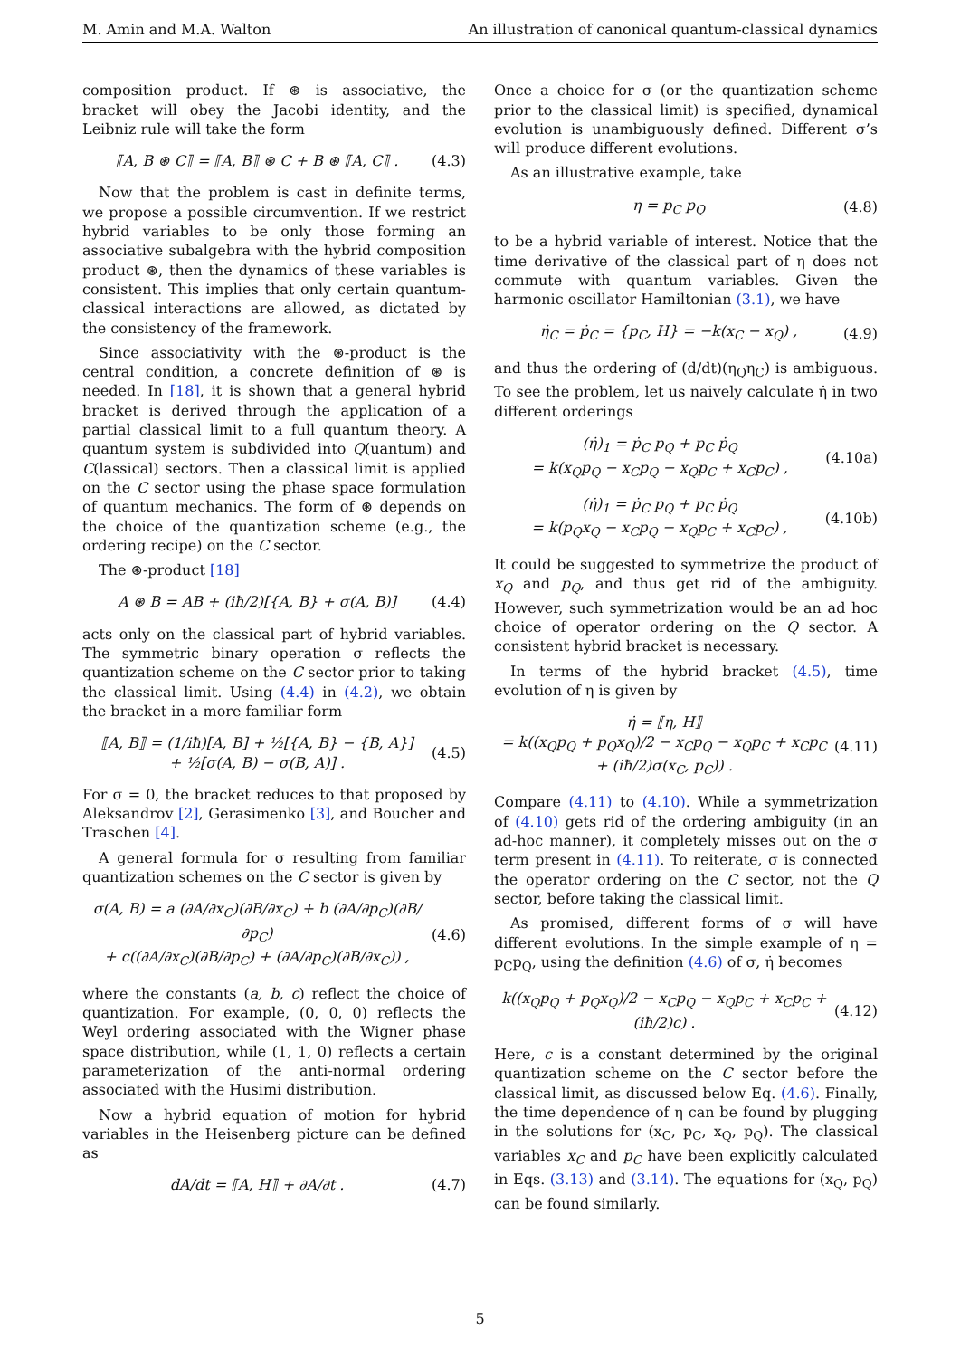M. Amin and M.A. Walton An illustration of canonical quantum-classical dynamics
composition product. If ⊛ is associative, the bracket will obey the Jacobi identity, and the Leibniz rule will take the form
⟦A, B ⊛ C⟧ = ⟦A, B⟧ ⊛ C + B ⊛ ⟦A, C⟧ . (4.3)
Now that the problem is cast in definite terms, we propose a possible circumvention. If we restrict hybrid variables to be only those forming an associative subalgebra with the hybrid composition product ⊛, then the dynamics of these variables is consistent. This implies that only certain quantum-classical interactions are allowed, as dictated by the consistency of the framework.
Since associativity with the ⊛-product is the central condition, a concrete definition of ⊛ is needed. In [18], it is shown that a general hybrid bracket is derived through the application of a partial classical limit to a full quantum theory. A quantum system is subdivided into Q(uantum) and C(lassical) sectors. Then a classical limit is applied on the C sector using the phase space formulation of quantum mechanics. The form of ⊛ depends on the choice of the quantization scheme (e.g., the ordering recipe) on the C sector.
The ⊛-product [18]
A ⊛ B = AB + (iħ/2)[{A, B} + σ(A, B)] (4.4)
acts only on the classical part of hybrid variables. The symmetric binary operation σ reflects the quantization scheme on the C sector prior to taking the classical limit. Using (4.4) in (4.2), we obtain the bracket in a more familiar form
⟦A, B⟧ = (1/iħ)[A, B] + ½[{A, B} − {B, A}]
+ ½[σ(A, B) − σ(B, A)] . (4.5)
For σ = 0, the bracket reduces to that proposed by Aleksandrov [2], Gerasimenko [3], and Boucher and Traschen [4].
A general formula for σ resulting from familiar quantization schemes on the C sector is given by
σ(A, B) = a (∂A/∂x<sub>C</sub>)(∂B/∂x<sub>C</sub>) + b (∂A/∂p<sub>C</sub>)(∂B/∂p<sub>C</sub>)
+ c((∂A/∂x<sub>C</sub>)(∂B/∂p<sub>C</sub>) + (∂A/∂p<sub>C</sub>)(∂B/∂x<sub>C</sub>)) , (4.6)
where the constants (a, b, c) reflect the choice of quantization. For example, (0, 0, 0) reflects the Weyl ordering associated with the Wigner phase space distribution, while (1, 1, 0) reflects a certain parameterization of the anti-normal ordering associated with the Husimi distribution.
Now a hybrid equation of motion for hybrid variables in the Heisenberg picture can be defined as
dA/dt = ⟦A, H⟧ + ∂A/∂t . (4.7)
Once a choice for σ (or the quantization scheme prior to the classical limit) is specified, dynamical evolution is unambiguously defined. Different σ’s will produce different evolutions.
As an illustrative example, take
η = p<sub>C</sub> p<sub>Q</sub> (4.8)
to be a hybrid variable of interest. Notice that the time derivative of the classical part of η does not commute with quantum variables. Given the harmonic oscillator Hamiltonian (3.1), we have
η̇<sub>C</sub> = ṗ<sub>C</sub> = {p<sub>C</sub>, H} = −k(x<sub>C</sub> − x<sub>Q</sub>) , (4.9)
and thus the ordering of (d/dt)(η<sub>Q</sub>η<sub>C</sub>) is ambiguous. To see the problem, let us naively calculate η̇ in two different orderings
(η̇)<sub>1</sub> = ṗ<sub>C</sub> p<sub>Q</sub> + p<sub>C</sub> ṗ<sub>Q</sub>
= k(x<sub>Q</sub>p<sub>Q</sub> − x<sub>C</sub>p<sub>Q</sub> − x<sub>Q</sub>p<sub>C</sub> + x<sub>C</sub>p<sub>C</sub>) , (4.10a)
(η̇)<sub>1</sub> = ṗ<sub>C</sub> p<sub>Q</sub> + p<sub>C</sub> ṗ<sub>Q</sub>
= k(p<sub>Q</sub>x<sub>Q</sub> − x<sub>C</sub>p<sub>Q</sub> − x<sub>Q</sub>p<sub>C</sub> + x<sub>C</sub>p<sub>C</sub>) , (4.10b)
It could be suggested to symmetrize the product of x<sub>Q</sub> and p<sub>Q</sub>, and thus get rid of the ambiguity. However, such symmetrization would be an ad hoc choice of operator ordering on the Q sector. A consistent hybrid bracket is necessary.
In terms of the hybrid bracket (4.5), time evolution of η is given by
η̇ = ⟦η, H⟧
= k((x<sub>Q</sub>p<sub>Q</sub> + p<sub>Q</sub>x<sub>Q</sub>)/2 − x<sub>C</sub>p<sub>Q</sub> − x<sub>Q</sub>p<sub>C</sub> + x<sub>C</sub>p<sub>C</sub>
+ (iħ/2)σ(x<sub>C</sub>, p<sub>C</sub>)) . (4.11)
Compare (4.11) to (4.10). While a symmetrization of (4.10) gets rid of the ordering ambiguity (in an ad-hoc manner), it completely misses out on the σ term present in (4.11). To reiterate, σ is connected the operator ordering on the C sector, not the Q sector, before taking the classical limit.
As promised, different forms of σ will have different evolutions. In the simple example of η = p<sub>C</sub>p<sub>Q</sub>, using the definition (4.6) of σ, η̇ becomes
k((x<sub>Q</sub>p<sub>Q</sub> + p<sub>Q</sub>x<sub>Q</sub>)/2 − x<sub>C</sub>p<sub>Q</sub> − x<sub>Q</sub>p<sub>C</sub> + x<sub>C</sub>p<sub>C</sub> + (iħ/2)c) . (4.12)
Here, c is a constant determined by the original quantization scheme on the C sector before the classical limit, as discussed below Eq. (4.6). Finally, the time dependence of η can be found by plugging in the solutions for (x<sub>C</sub>, p<sub>C</sub>, x<sub>Q</sub>, p<sub>Q</sub>). The classical variables x<sub>C</sub> and p<sub>C</sub> have been explicitly calculated in Eqs. (3.13) and (3.14). The equations for (x<sub>Q</sub>, p<sub>Q</sub>) can be found similarly.
5